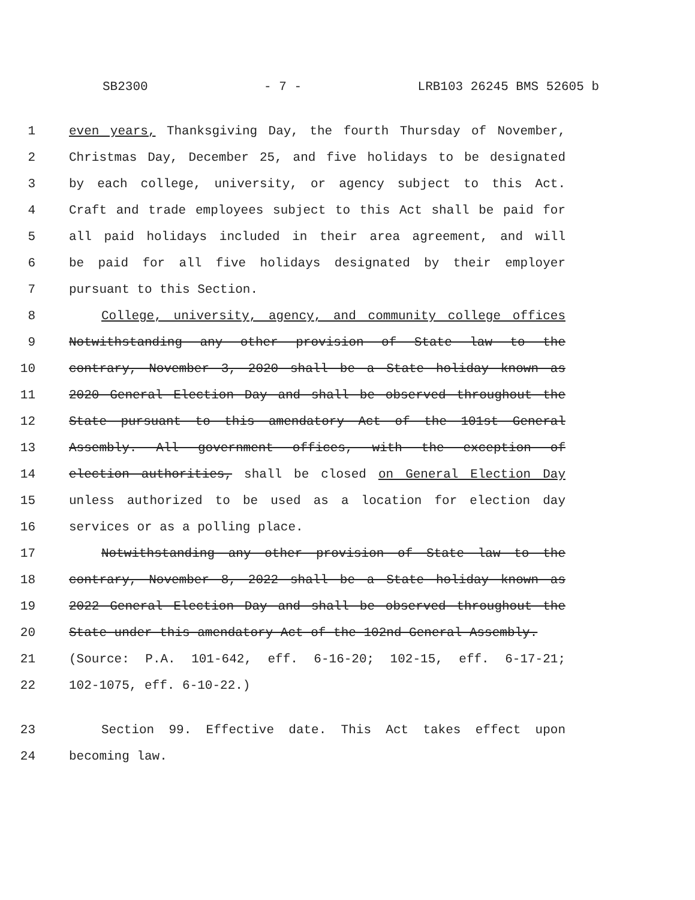SB2300 - 7 - LRB103 26245 BMS 52605 b
1 even years, Thanksgiving Day, the fourth Thursday of November,
2 Christmas Day, December 25, and five holidays to be designated
3 by each college, university, or agency subject to this Act.
4 Craft and trade employees subject to this Act shall be paid for
5 all paid holidays included in their area agreement, and will
6 be paid for all five holidays designated by their employer
7 pursuant to this Section.
8 College, university, agency, and community college offices
9 Notwithstanding any other provision of State law to the
10 contrary, November 3, 2020 shall be a State holiday known as
11 2020 General Election Day and shall be observed throughout the
12 State pursuant to this amendatory Act of the 101st General
13 Assembly. All government offices, with the exception of
14 election authorities, shall be closed on General Election Day
15 unless authorized to be used as a location for election day
16 services or as a polling place.
17 Notwithstanding any other provision of State law to the
18 contrary, November 8, 2022 shall be a State holiday known as
19 2022 General Election Day and shall be observed throughout the
20 State under this amendatory Act of the 102nd General Assembly.
21 (Source: P.A. 101-642, eff. 6-16-20; 102-15, eff. 6-17-21;
22 102-1075, eff. 6-10-22.)
23 Section 99. Effective date. This Act takes effect upon
24 becoming law.